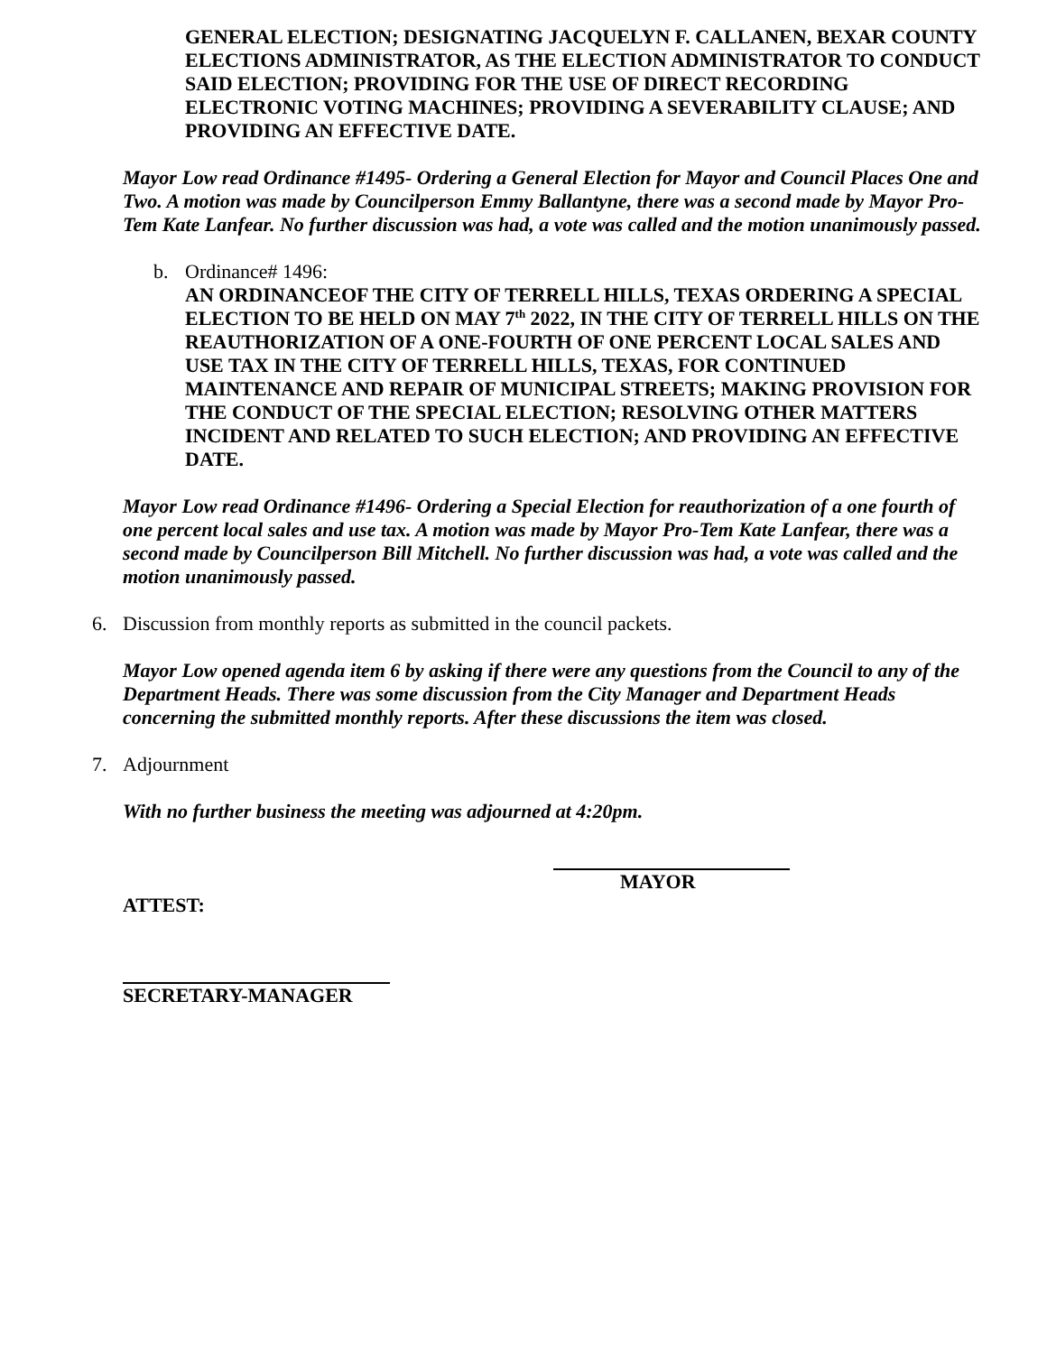GENERAL ELECTION; DESIGNATING JACQUELYN F. CALLANEN, BEXAR COUNTY ELECTIONS ADMINISTRATOR, AS THE ELECTION ADMINISTRATOR TO CONDUCT SAID ELECTION; PROVIDING FOR THE USE OF DIRECT RECORDING ELECTRONIC VOTING MACHINES; PROVIDING A SEVERABILITY CLAUSE; AND PROVIDING AN EFFECTIVE DATE.
Mayor Low read Ordinance #1495- Ordering a General Election for Mayor and Council Places One and Two. A motion was made by Councilperson Emmy Ballantyne, there was a second made by Mayor Pro-Tem Kate Lanfear. No further discussion was had, a vote was called and the motion unanimously passed.
b. Ordinance# 1496:
AN ORDINANCEOF THE CITY OF TERRELL HILLS, TEXAS ORDERING A SPECIAL ELECTION TO BE HELD ON MAY 7<sup>th</sup> 2022, IN THE CITY OF TERRELL HILLS ON THE REAUTHORIZATION OF A ONE-FOURTH OF ONE PERCENT LOCAL SALES AND USE TAX IN THE CITY OF TERRELL HILLS, TEXAS, FOR CONTINUED MAINTENANCE AND REPAIR OF MUNICIPAL STREETS; MAKING PROVISION FOR THE CONDUCT OF THE SPECIAL ELECTION; RESOLVING OTHER MATTERS INCIDENT AND RELATED TO SUCH ELECTION; AND PROVIDING AN EFFECTIVE DATE.
Mayor Low read Ordinance #1496- Ordering a Special Election for reauthorization of a one fourth of one percent local sales and use tax. A motion was made by Mayor Pro-Tem Kate Lanfear, there was a second made by Councilperson Bill Mitchell. No further discussion was had, a vote was called and the motion unanimously passed.
6. Discussion from monthly reports as submitted in the council packets.
Mayor Low opened agenda item 6 by asking if there were any questions from the Council to any of the Department Heads. There was some discussion from the City Manager and Department Heads concerning the submitted monthly reports. After these discussions the item was closed.
7. Adjournment
With no further business the meeting was adjourned at 4:20pm.
MAYOR
ATTEST:
SECRETARY-MANAGER